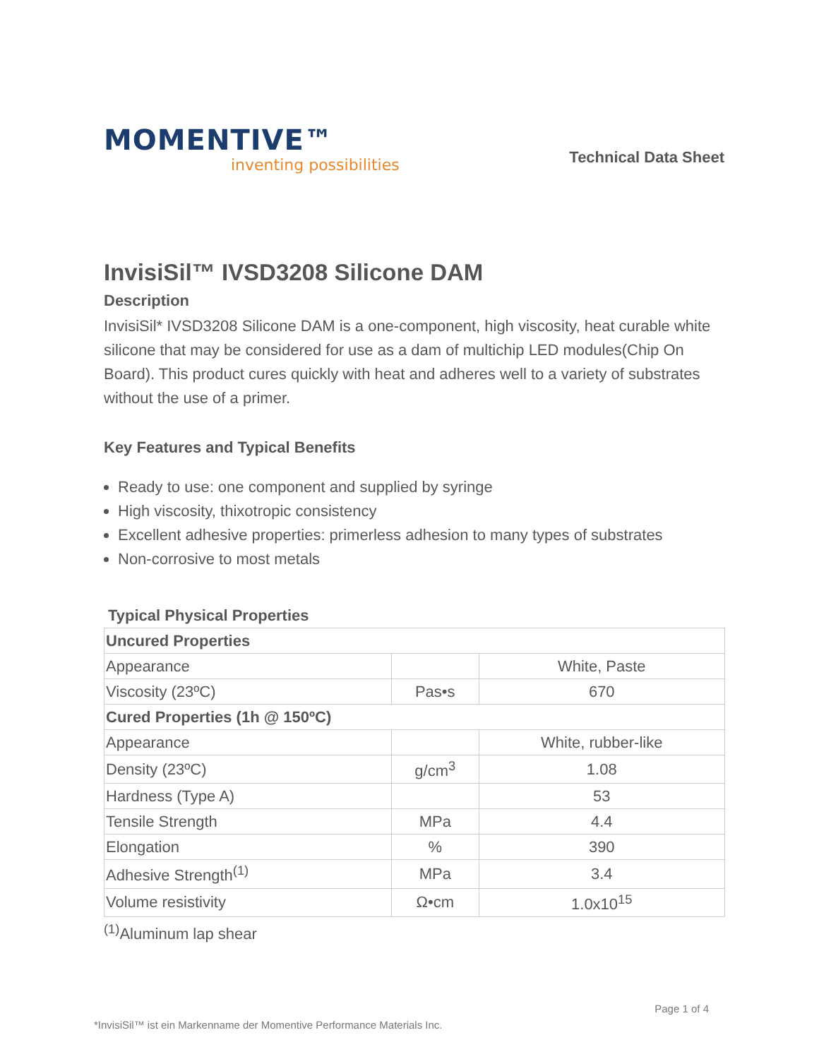MOMENTIVE™
inventing possibilities
Technical Data Sheet
InvisiSil™ IVSD3208 Silicone DAM
Description
InvisiSil* IVSD3208 Silicone DAM is a one-component, high viscosity, heat curable white silicone that may be considered for use as a dam of multichip LED modules(Chip On Board). This product cures quickly with heat and adheres well to a variety of substrates without the use of a primer.
Key Features and Typical Benefits
Ready to use: one component and supplied by syringe
High viscosity, thixotropic consistency
Excellent adhesive properties: primerless adhesion to many types of substrates
Non-corrosive to most metals
Typical Physical Properties
| Uncured Properties | | |
| Appearance | | White, Paste |
| Viscosity (23ºC) | Pas•s | 670 |
| Cured Properties (1h @ 150ºC) | | |
| Appearance | | White, rubber-like |
| Density (23ºC) | g/cm<sup>3</sup> | 1.08 |
| Hardness (Type A) | | 53 |
| Tensile Strength | MPa | 4.4 |
| Elongation | % | 390 |
| Adhesive Strength<sup>(1)</sup> | MPa | 3.4 |
| Volume resistivity | Ω•cm | 1.0x10<sup>15</sup> |
<sup>(1)</sup> Aluminum lap shear
Page 1 of 4
*InvisiSil™ ist ein Markenname der Momentive Performance Materials Inc.